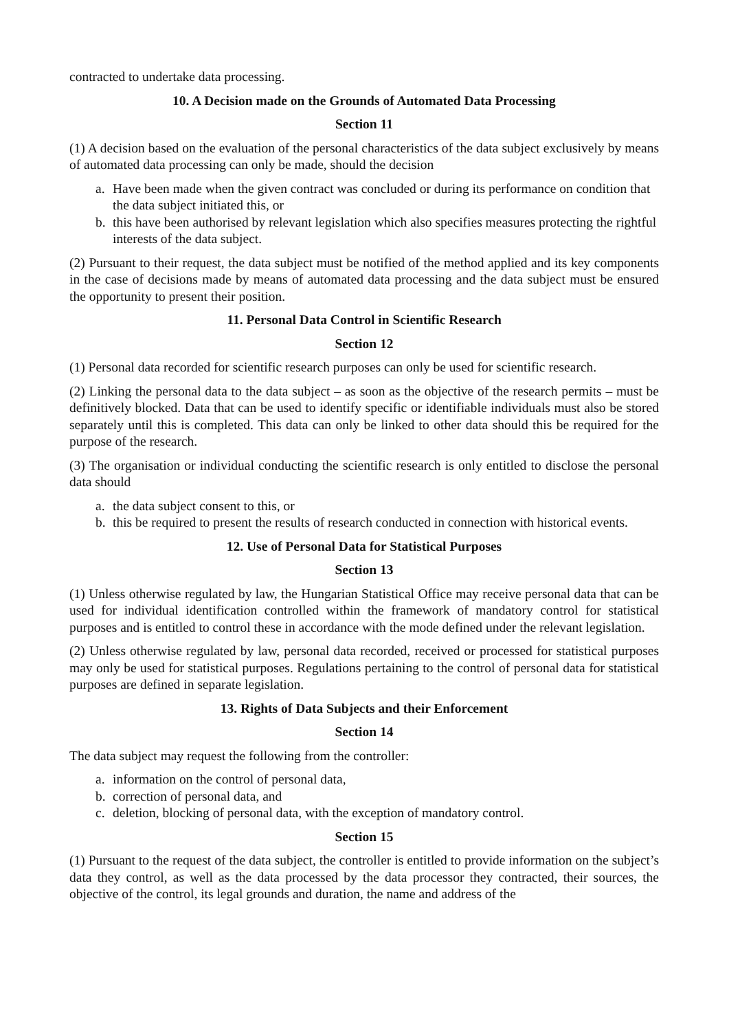contracted to undertake data processing.
10. A Decision made on the Grounds of Automated Data Processing
Section 11
(1) A decision based on the evaluation of the personal characteristics of the data subject exclusively by means of automated data processing can only be made, should the decision
a. Have been made when the given contract was concluded or during its performance on condition that the data subject initiated this, or
b. this have been authorised by relevant legislation which also specifies measures protecting the rightful interests of the data subject.
(2) Pursuant to their request, the data subject must be notified of the method applied and its key components in the case of decisions made by means of automated data processing and the data subject must be ensured the opportunity to present their position.
11. Personal Data Control in Scientific Research
Section 12
(1) Personal data recorded for scientific research purposes can only be used for scientific research.
(2) Linking the personal data to the data subject – as soon as the objective of the research permits – must be definitively blocked. Data that can be used to identify specific or identifiable individuals must also be stored separately until this is completed. This data can only be linked to other data should this be required for the purpose of the research.
(3) The organisation or individual conducting the scientific research is only entitled to disclose the personal data should
a. the data subject consent to this, or
b. this be required to present the results of research conducted in connection with historical events.
12. Use of Personal Data for Statistical Purposes
Section 13
(1) Unless otherwise regulated by law, the Hungarian Statistical Office may receive personal data that can be used for individual identification controlled within the framework of mandatory control for statistical purposes and is entitled to control these in accordance with the mode defined under the relevant legislation.
(2) Unless otherwise regulated by law, personal data recorded, received or processed for statistical purposes may only be used for statistical purposes. Regulations pertaining to the control of personal data for statistical purposes are defined in separate legislation.
13. Rights of Data Subjects and their Enforcement
Section 14
The data subject may request the following from the controller:
a. information on the control of personal data,
b. correction of personal data, and
c. deletion, blocking of personal data, with the exception of mandatory control.
Section 15
(1) Pursuant to the request of the data subject, the controller is entitled to provide information on the subject’s data they control, as well as the data processed by the data processor they contracted, their sources, the objective of the control, its legal grounds and duration, the name and address of the